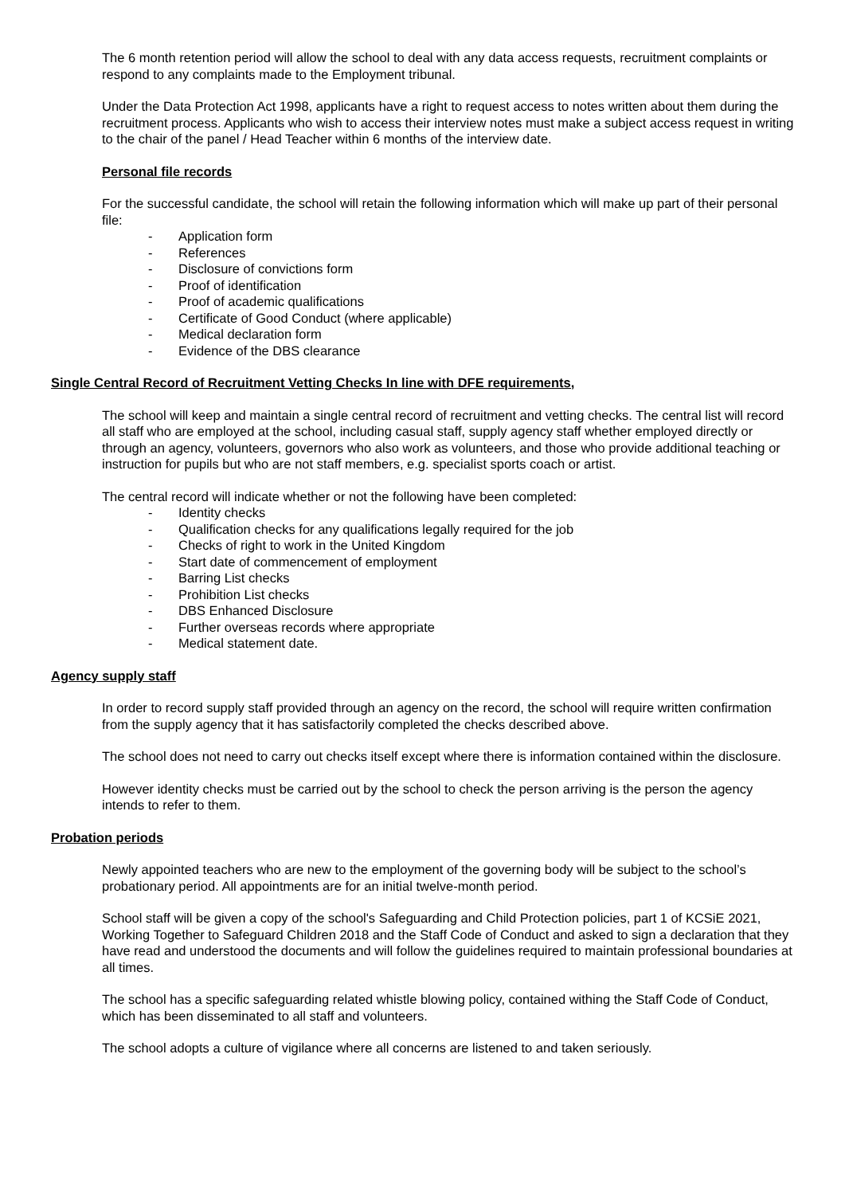The 6 month retention period will allow the school to deal with any data access requests, recruitment complaints or respond to any complaints made to the Employment tribunal.
Under the Data Protection Act 1998, applicants have a right to request access to notes written about them during the recruitment process. Applicants who wish to access their interview notes must make a subject access request in writing to the chair of the panel / Head Teacher within 6 months of the interview date.
Personal file records
For the successful candidate, the school will retain the following information which will make up part of their personal file:
- Application form
- References
- Disclosure of convictions form
- Proof of identification
- Proof of academic qualifications
- Certificate of Good Conduct (where applicable)
- Medical declaration form
- Evidence of the DBS clearance
Single Central Record of Recruitment Vetting Checks In line with DFE requirements,
The school will keep and maintain a single central record of recruitment and vetting checks. The central list will record all staff who are employed at the school, including casual staff, supply agency staff whether employed directly or through an agency, volunteers, governors who also work as volunteers, and those who provide additional teaching or instruction for pupils but who are not staff members, e.g. specialist sports coach or artist.
The central record will indicate whether or not the following have been completed:
- Identity checks
- Qualification checks for any qualifications legally required for the job
- Checks of right to work in the United Kingdom
- Start date of commencement of employment
- Barring List checks
- Prohibition List checks
- DBS Enhanced Disclosure
- Further overseas records where appropriate
- Medical statement date.
Agency supply staff
In order to record supply staff provided through an agency on the record, the school will require written confirmation from the supply agency that it has satisfactorily completed the checks described above.
The school does not need to carry out checks itself except where there is information contained within the disclosure.
However identity checks must be carried out by the school to check the person arriving is the person the agency intends to refer to them.
Probation periods
Newly appointed teachers who are new to the employment of the governing body will be subject to the school’s probationary period. All appointments are for an initial twelve-month period.
School staff will be given a copy of the school's Safeguarding and Child Protection policies, part 1 of KCSiE 2021, Working Together to Safeguard Children 2018 and the Staff Code of Conduct and asked to sign a declaration that they have read and understood the documents and will follow the guidelines required to maintain professional boundaries at all times.
The school has a specific safeguarding related whistle blowing policy, contained withing the Staff Code of Conduct, which has been disseminated to all staff and volunteers.
The school adopts a culture of vigilance where all concerns are listened to and taken seriously.